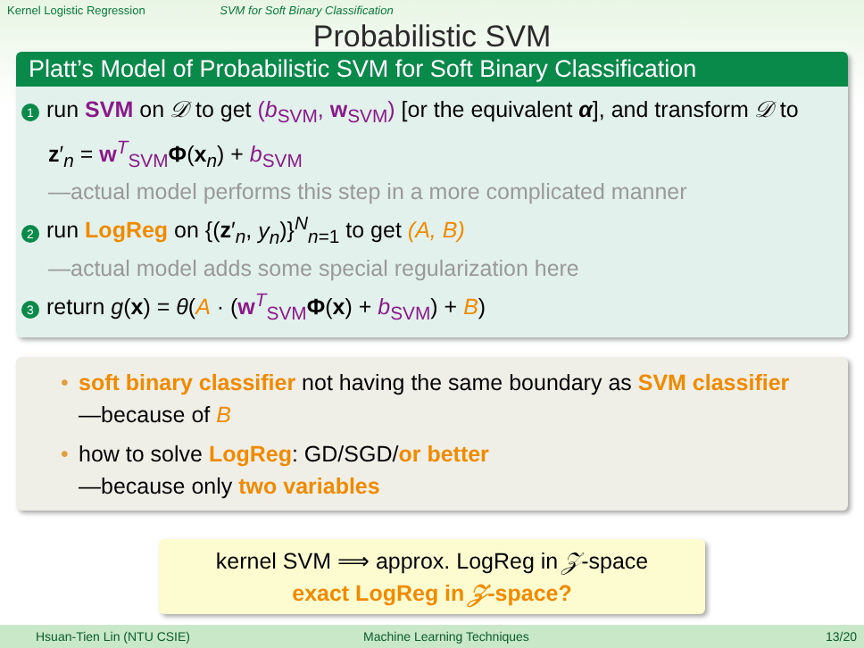Kernel Logistic Regression SVM for Soft Binary Classification
Probabilistic SVM
Platt’s Model of Probabilistic SVM for Soft Binary Classification
1 run SVM on 𝒟 to get (b<sub>SVM</sub>, w<sub>SVM</sub>) [or the equivalent α], and transform 𝒟 to z′<sub>n</sub> = w<sup>T</sup><sub>SVM</sub> Φ(x<sub>n</sub>) + b<sub>SVM</sub>
—actual model performs this step in a more complicated manner
2 run LogReg on {(z′<sub>n</sub>, y<sub>n</sub>)}<sup>N</sup><sub>n=1</sub> to get (A, B)
—actual model adds some special regularization here
3 return g(x) = θ(A · (w<sup>T</sup><sub>SVM</sub> Φ(x) + b<sub>SVM</sub>) + B)
• soft binary classifier not having the same boundary as SVM classifier
—because of B
• how to solve LogReg: GD/SGD/or better
—because only two variables
kernel SVM ⟹ approx. LogReg in 𝒵-space
exact LogReg in 𝒵-space?
Hsuan-Tien Lin (NTU CSIE) Machine Learning Techniques 13/20